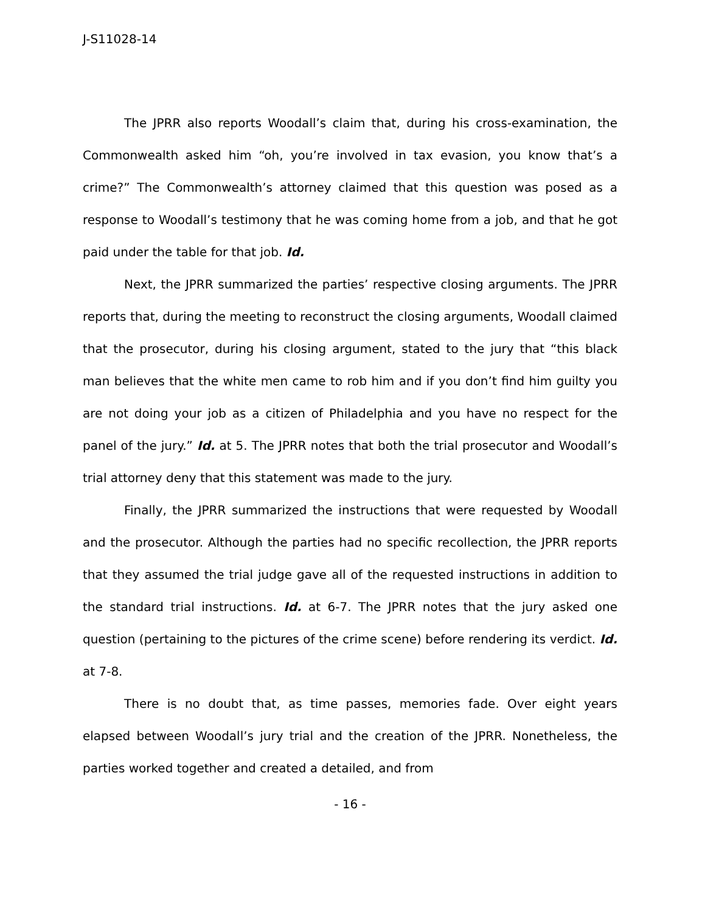J-S11028-14
The JPRR also reports Woodall’s claim that, during his cross-examination, the Commonwealth asked him “oh, you’re involved in tax evasion, you know that’s a crime?” The Commonwealth’s attorney claimed that this question was posed as a response to Woodall’s testimony that he was coming home from a job, and that he got paid under the table for that job. Id.
Next, the JPRR summarized the parties’ respective closing arguments. The JPRR reports that, during the meeting to reconstruct the closing arguments, Woodall claimed that the prosecutor, during his closing argument, stated to the jury that “this black man believes that the white men came to rob him and if you don’t find him guilty you are not doing your job as a citizen of Philadelphia and you have no respect for the panel of the jury.” Id. at 5. The JPRR notes that both the trial prosecutor and Woodall’s trial attorney deny that this statement was made to the jury.
Finally, the JPRR summarized the instructions that were requested by Woodall and the prosecutor. Although the parties had no specific recollection, the JPRR reports that they assumed the trial judge gave all of the requested instructions in addition to the standard trial instructions. Id. at 6-7. The JPRR notes that the jury asked one question (pertaining to the pictures of the crime scene) before rendering its verdict. Id. at 7-8.
There is no doubt that, as time passes, memories fade. Over eight years elapsed between Woodall’s jury trial and the creation of the JPRR. Nonetheless, the parties worked together and created a detailed, and from
- 16 -